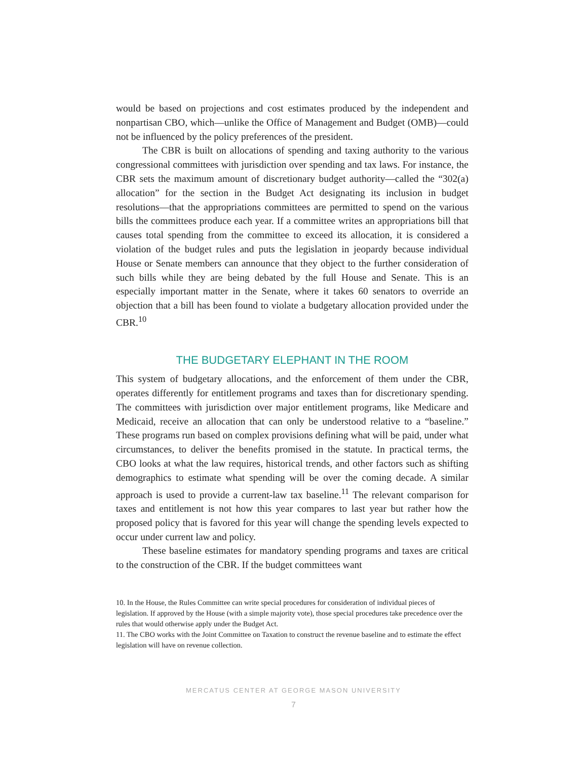would be based on projections and cost estimates produced by the independent and nonpartisan CBO, which—unlike the Office of Management and Budget (OMB)—could not be influenced by the policy preferences of the president.
The CBR is built on allocations of spending and taxing authority to the various congressional committees with jurisdiction over spending and tax laws. For instance, the CBR sets the maximum amount of discretionary budget authority—called the “302(a) allocation” for the section in the Budget Act designating its inclusion in budget resolutions—that the appropriations committees are permitted to spend on the various bills the committees produce each year. If a committee writes an appropriations bill that causes total spending from the committee to exceed its allocation, it is considered a violation of the budget rules and puts the legislation in jeopardy because individual House or Senate members can announce that they object to the further consideration of such bills while they are being debated by the full House and Senate. This is an especially important matter in the Senate, where it takes 60 senators to override an objection that a bill has been found to violate a budgetary allocation provided under the CBR.<sup>10</sup>
THE BUDGETARY ELEPHANT IN THE ROOM
This system of budgetary allocations, and the enforcement of them under the CBR, operates differently for entitlement programs and taxes than for discretionary spending. The committees with jurisdiction over major entitlement programs, like Medicare and Medicaid, receive an allocation that can only be understood relative to a “baseline.” These programs run based on complex provisions defining what will be paid, under what circumstances, to deliver the benefits promised in the statute. In practical terms, the CBO looks at what the law requires, historical trends, and other factors such as shifting demographics to estimate what spending will be over the coming decade. A similar approach is used to provide a current-law tax baseline.<sup>11</sup> The relevant comparison for taxes and entitlement is not how this year compares to last year but rather how the proposed policy that is favored for this year will change the spending levels expected to occur under current law and policy.
These baseline estimates for mandatory spending programs and taxes are critical to the construction of the CBR. If the budget committees want
10. In the House, the Rules Committee can write special procedures for consideration of individual pieces of legislation. If approved by the House (with a simple majority vote), those special procedures take precedence over the rules that would otherwise apply under the Budget Act.
11. The CBO works with the Joint Committee on Taxation to construct the revenue baseline and to estimate the effect legislation will have on revenue collection.
MERCATUS CENTER AT GEORGE MASON UNIVERSITY
7